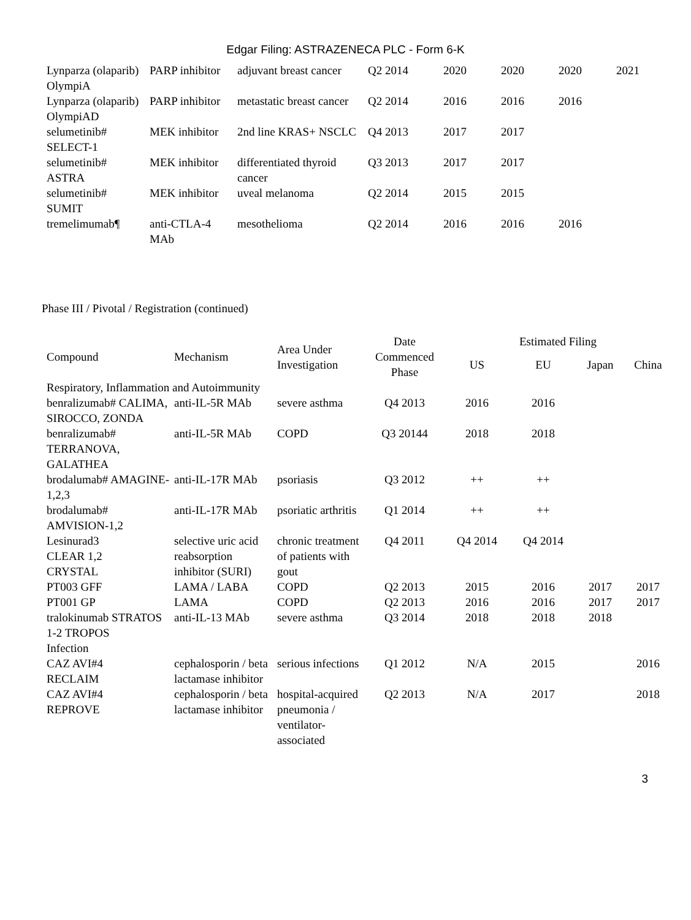Edgar Filing: ASTRAZENECA PLC - Form 6-K
| Lynparza (olaparib) OlympiA | PARP inhibitor | adjuvant breast cancer | Q2 2014 | 2020 | 2020 | 2020 | 2021 |
| Lynparza (olaparib) OlympiAD | PARP inhibitor | metastatic breast cancer | Q2 2014 | 2016 | 2016 | 2016 | |
| selumetinib# SELECT-1 | MEK inhibitor | 2nd line KRAS+ NSCLC | Q4 2013 | 2017 | 2017 | | |
| selumetinib# ASTRA | MEK inhibitor | differentiated thyroid cancer | Q3 2013 | 2017 | 2017 | | |
| selumetinib# SUMIT | MEK inhibitor | uveal melanoma | Q2 2014 | 2015 | 2015 | | |
| tremelimumab¶ | anti-CTLA-4 MAb | mesothelioma | Q2 2014 | 2016 | 2016 | 2016 | |
Phase III / Pivotal / Registration (continued)
| Compound | Mechanism | Area Under Investigation | Date Commenced Phase | Estimated Filing | | | |
| --- | --- | --- | --- | --- | --- | --- | --- |
| | | | | US | EU | Japan | China |
| Respiratory, Inflammation and Autoimmunity | | | | | | | |
| benralizumab# CALIMA, SIROCCO, ZONDA | anti-IL-5R MAb | severe asthma | Q4 2013 | 2016 | 2016 | | |
| benralizumab# TERRANOVA, GALATHEA | anti-IL-5R MAb | COPD | Q3 20144 | 2018 | 2018 | | |
| brodalumab# AMAGINE-1,2,3 | anti-IL-17R MAb | psoriasis | Q3 2012 | ++ | ++ | | |
| brodalumab# AMVISION-1,2 | anti-IL-17R MAb | psoriatic arthritis | Q1 2014 | ++ | ++ | | |
| Lesinurad3 CLEAR 1,2 CRYSTAL | selective uric acid reabsorption inhibitor (SURI) | chronic treatment of patients with gout | Q4 2011 | Q4 2014 | Q4 2014 | | |
| PT003 GFF | LAMA / LABA | COPD | Q2 2013 | 2015 | 2016 | 2017 | 2017 |
| PT001 GP | LAMA | COPD | Q2 2013 | 2016 | 2016 | 2017 | 2017 |
| tralokinumab STRATOS 1-2 TROPOS | anti-IL-13 MAb | severe asthma | Q3 2014 | 2018 | 2018 | 2018 | |
| Infection | | | | | | | |
| CAZ AVI#4 RECLAIM | cephalosporin / beta lactamase inhibitor | serious infections | Q1 2012 | N/A | 2015 | | 2016 |
| CAZ AVI#4 REPROVE | cephalosporin / beta lactamase inhibitor | hospital-acquired pneumonia / ventilator-associated | Q2 2013 | N/A | 2017 | | 2018 |
3